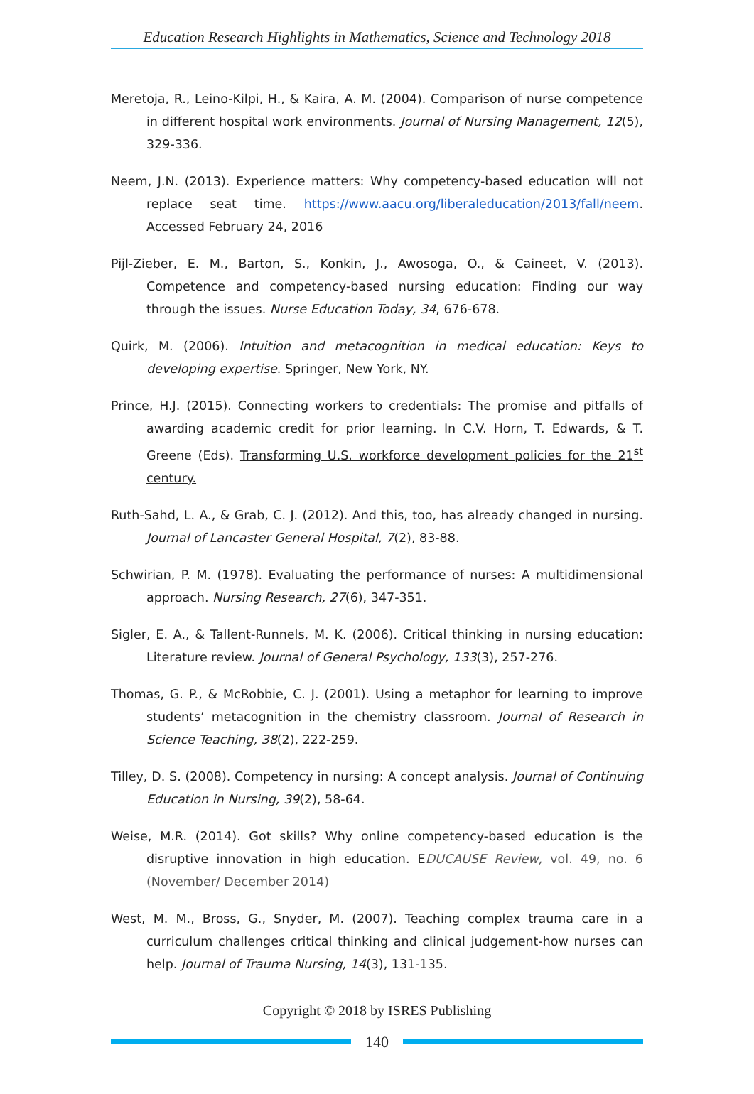Education Research Highlights in Mathematics, Science and Technology 2018
Meretoja, R., Leino-Kilpi, H., & Kaira, A. M. (2004). Comparison of nurse competence in different hospital work environments. Journal of Nursing Management, 12(5), 329-336.
Neem, J.N. (2013). Experience matters: Why competency-based education will not replace seat time. https://www.aacu.org/liberaleducation/2013/fall/neem. Accessed February 24, 2016
Pijl-Zieber, E. M., Barton, S., Konkin, J., Awosoga, O., & Caineet, V. (2013). Competence and competency-based nursing education: Finding our way through the issues. Nurse Education Today, 34, 676-678.
Quirk, M. (2006). Intuition and metacognition in medical education: Keys to developing expertise. Springer, New York, NY.
Prince, H.J. (2015). Connecting workers to credentials: The promise and pitfalls of awarding academic credit for prior learning. In C.V. Horn, T. Edwards, & T. Greene (Eds). Transforming U.S. workforce development policies for the 21<sup>st</sup> century.
Ruth-Sahd, L. A., & Grab, C. J. (2012). And this, too, has already changed in nursing. Journal of Lancaster General Hospital, 7(2), 83-88.
Schwirian, P. M. (1978). Evaluating the performance of nurses: A multidimensional approach. Nursing Research, 27(6), 347-351.
Sigler, E. A., & Tallent-Runnels, M. K. (2006). Critical thinking in nursing education: Literature review. Journal of General Psychology, 133(3), 257-276.
Thomas, G. P., & McRobbie, C. J. (2001). Using a metaphor for learning to improve students’ metacognition in the chemistry classroom. Journal of Research in Science Teaching, 38(2), 222-259.
Tilley, D. S. (2008). Competency in nursing: A concept analysis. Journal of Continuing Education in Nursing, 39(2), 58-64.
Weise, M.R. (2014). Got skills? Why online competency-based education is the disruptive innovation in high education. EDUCAUSE Review, vol. 49, no. 6 (November/ December 2014)
West, M. M., Bross, G., Snyder, M. (2007). Teaching complex trauma care in a curriculum challenges critical thinking and clinical judgement-how nurses can help. Journal of Trauma Nursing, 14(3), 131-135.
Copyright © 2018 by ISRES Publishing
140